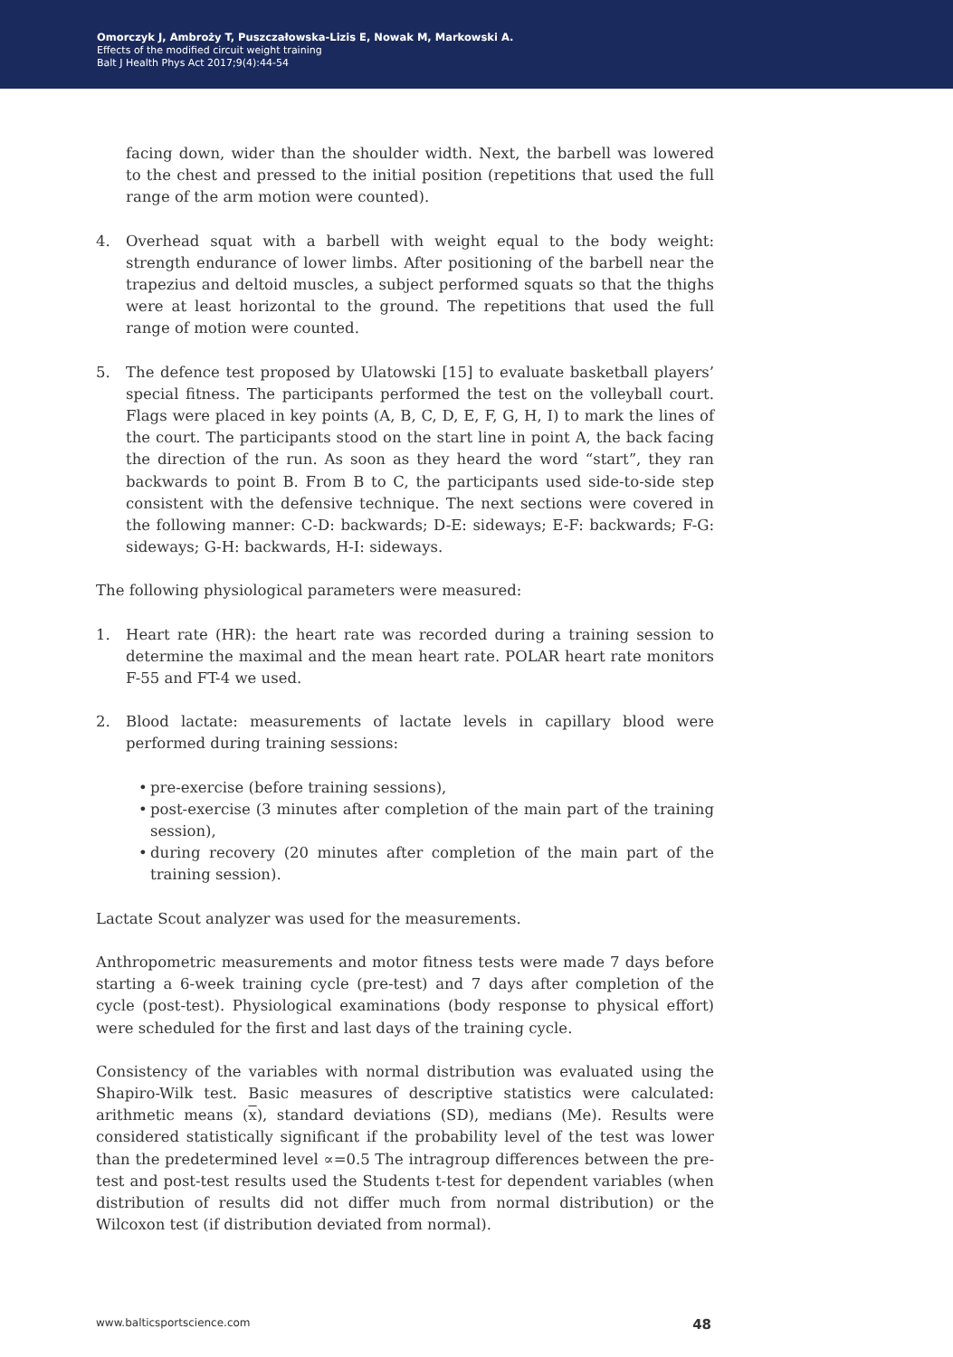Omorczyk J, Ambroży T, Puszczałowska-Lizis E, Nowak M, Markowski A.
Effects of the modified circuit weight training
Balt J Health Phys Act 2017;9(4):44-54
facing down, wider than the shoulder width. Next, the barbell was lowered to the chest and pressed to the initial position (repetitions that used the full range of the arm motion were counted).
4. Overhead squat with a barbell with weight equal to the body weight: strength endurance of lower limbs. After positioning of the barbell near the trapezius and deltoid muscles, a subject performed squats so that the thighs were at least horizontal to the ground. The repetitions that used the full range of motion were counted.
5. The defence test proposed by Ulatowski [15] to evaluate basketball players’ special fitness. The participants performed the test on the volleyball court. Flags were placed in key points (A, B, C, D, E, F, G, H, I) to mark the lines of the court. The participants stood on the start line in point A, the back facing the direction of the run. As soon as they heard the word “start”, they ran backwards to point B. From B to C, the participants used side-to-side step consistent with the defensive technique. The next sections were covered in the following manner: C-D: backwards; D-E: sideways; E-F: backwards; F-G: sideways; G-H: backwards, H-I: sideways.
The following physiological parameters were measured:
1. Heart rate (HR): the heart rate was recorded during a training session to determine the maximal and the mean heart rate. POLAR heart rate monitors F-55 and FT-4 we used.
2. Blood lactate: measurements of lactate levels in capillary blood were performed during training sessions:
• pre-exercise (before training sessions),
• post-exercise (3 minutes after completion of the main part of the training session),
• during recovery (20 minutes after completion of the main part of the training session).
Lactate Scout analyzer was used for the measurements.
Anthropometric measurements and motor fitness tests were made 7 days before starting a 6-week training cycle (pre-test) and 7 days after completion of the cycle (post-test). Physiological examinations (body response to physical effort) were scheduled for the first and last days of the training cycle.
Consistency of the variables with normal distribution was evaluated using the Shapiro-Wilk test. Basic measures of descriptive statistics were calculated: arithmetic means (x), standard deviations (SD), medians (Me). Results were considered statistically significant if the probability level of the test was lower than the predetermined level ∝=0.5 The intragroup differences between the pre-test and post-test results used the Students t-test for dependent variables (when distribution of results did not differ much from normal distribution) or the Wilcoxon test (if distribution deviated from normal).
www.balticsportscience.com 48